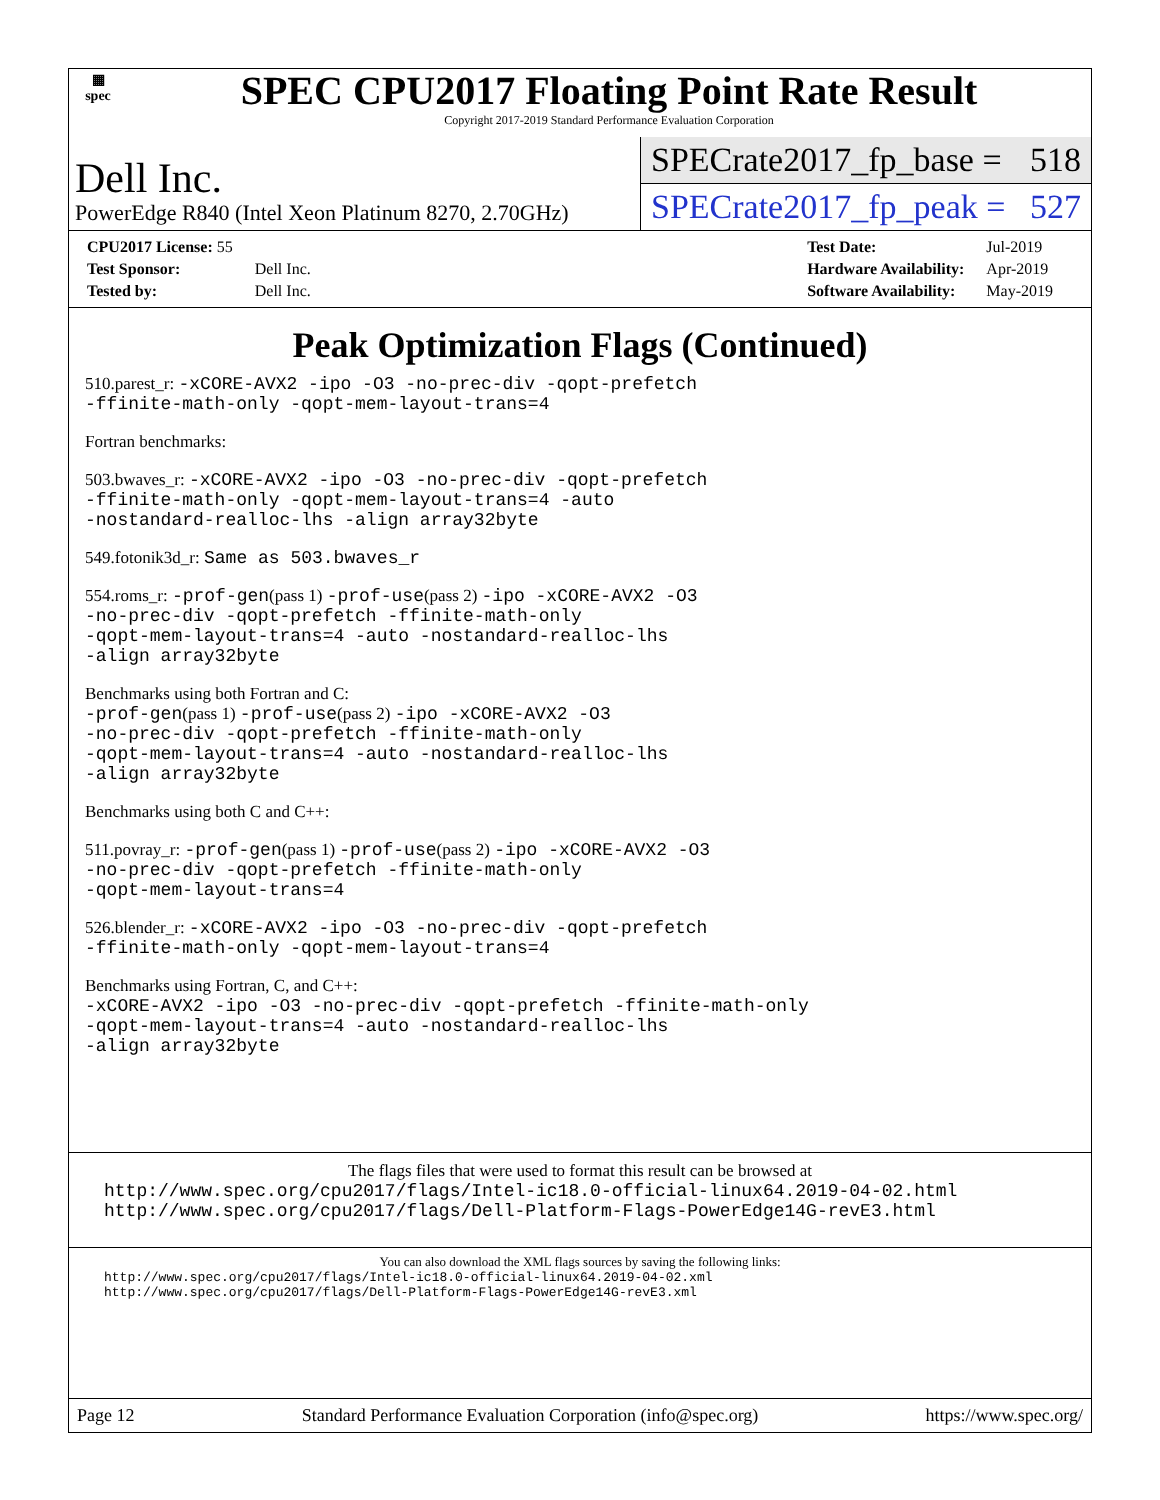▦
spec
SPEC CPU2017 Floating Point Rate Result
Copyright 2017-2019 Standard Performance Evaluation Corporation
Dell Inc.
PowerEdge R840 (Intel Xeon Platinum 8270, 2.70GHz)
SPECrate2017_fp_base = 518
SPECrate2017_fp_peak = 527
| CPU2017 License: 55 | |
| Test Sponsor: | Dell Inc. |
| Tested by: | Dell Inc. |
| Test Date: | Jul-2019 |
| Hardware Availability: | Apr-2019 |
| Software Availability: | May-2019 |
Peak Optimization Flags (Continued)
510.parest_r: -xCORE-AVX2 -ipo -O3 -no-prec-div -qopt-prefetch
-ffinite-math-only -qopt-mem-layout-trans=4
Fortran benchmarks:
503.bwaves_r: -xCORE-AVX2 -ipo -O3 -no-prec-div -qopt-prefetch
-ffinite-math-only -qopt-mem-layout-trans=4 -auto
-nostandard-realloc-lhs -align array32byte
549.fotonik3d_r: Same as 503.bwaves_r
554.roms_r: -prof-gen(pass 1) -prof-use(pass 2) -ipo -xCORE-AVX2 -O3
-no-prec-div -qopt-prefetch -ffinite-math-only
-qopt-mem-layout-trans=4 -auto -nostandard-realloc-lhs
-align array32byte
Benchmarks using both Fortran and C:
-prof-gen(pass 1) -prof-use(pass 2) -ipo -xCORE-AVX2 -O3
-no-prec-div -qopt-prefetch -ffinite-math-only
-qopt-mem-layout-trans=4 -auto -nostandard-realloc-lhs
-align array32byte
Benchmarks using both C and C++:
511.povray_r: -prof-gen(pass 1) -prof-use(pass 2) -ipo -xCORE-AVX2 -O3
-no-prec-div -qopt-prefetch -ffinite-math-only
-qopt-mem-layout-trans=4
526.blender_r: -xCORE-AVX2 -ipo -O3 -no-prec-div -qopt-prefetch
-ffinite-math-only -qopt-mem-layout-trans=4
Benchmarks using Fortran, C, and C++:
-xCORE-AVX2 -ipo -O3 -no-prec-div -qopt-prefetch -ffinite-math-only
-qopt-mem-layout-trans=4 -auto -nostandard-realloc-lhs
-align array32byte
The flags files that were used to format this result can be browsed at
http://www.spec.org/cpu2017/flags/Intel-ic18.0-official-linux64.2019-04-02.html
http://www.spec.org/cpu2017/flags/Dell-Platform-Flags-PowerEdge14G-revE3.html
You can also download the XML flags sources by saving the following links:
http://www.spec.org/cpu2017/flags/Intel-ic18.0-official-linux64.2019-04-02.xml
http://www.spec.org/cpu2017/flags/Dell-Platform-Flags-PowerEdge14G-revE3.xml
Page 12 Standard Performance Evaluation Corporation (info@spec.org) https://www.spec.org/